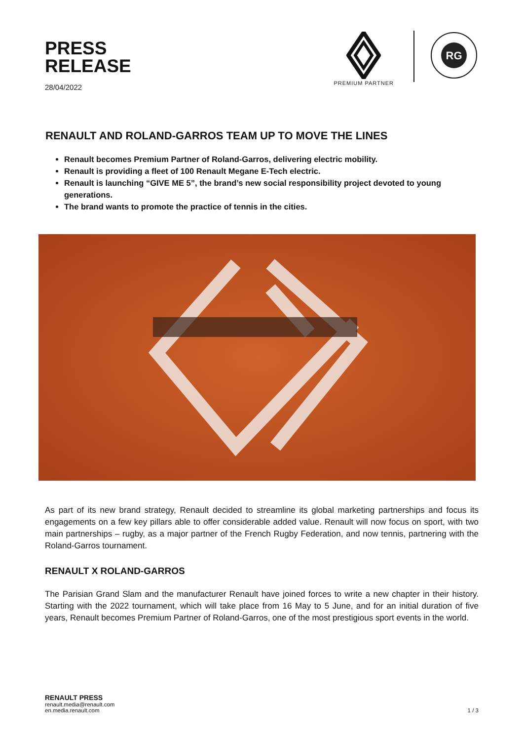PRESS
RELEASE
28/04/2022
PREMIUM PARTNER
RG
RENAULT AND ROLAND-GARROS TEAM UP TO MOVE THE LINES
Renault becomes Premium Partner of Roland-Garros, delivering electric mobility.
Renault is providing a fleet of 100 Renault Megane E-Tech electric.
Renault is launching “GIVE ME 5”, the brand’s new social responsibility project devoted to young generations.
The brand wants to promote the practice of tennis in the cities.
As part of its new brand strategy, Renault decided to streamline its global marketing partnerships and focus its engagements on a few key pillars able to offer considerable added value. Renault will now focus on sport, with two main partnerships – rugby, as a major partner of the French Rugby Federation, and now tennis, partnering with the Roland-Garros tournament.
RENAULT X ROLAND-GARROS
The Parisian Grand Slam and the manufacturer Renault have joined forces to write a new chapter in their history. Starting with the 2022 tournament, which will take place from 16 May to 5 June, and for an initial duration of five years, Renault becomes Premium Partner of Roland-Garros, one of the most prestigious sport events in the world.
RENAULT PRESS
renault.media@renault.com
en.media.renault.com
1 / 3